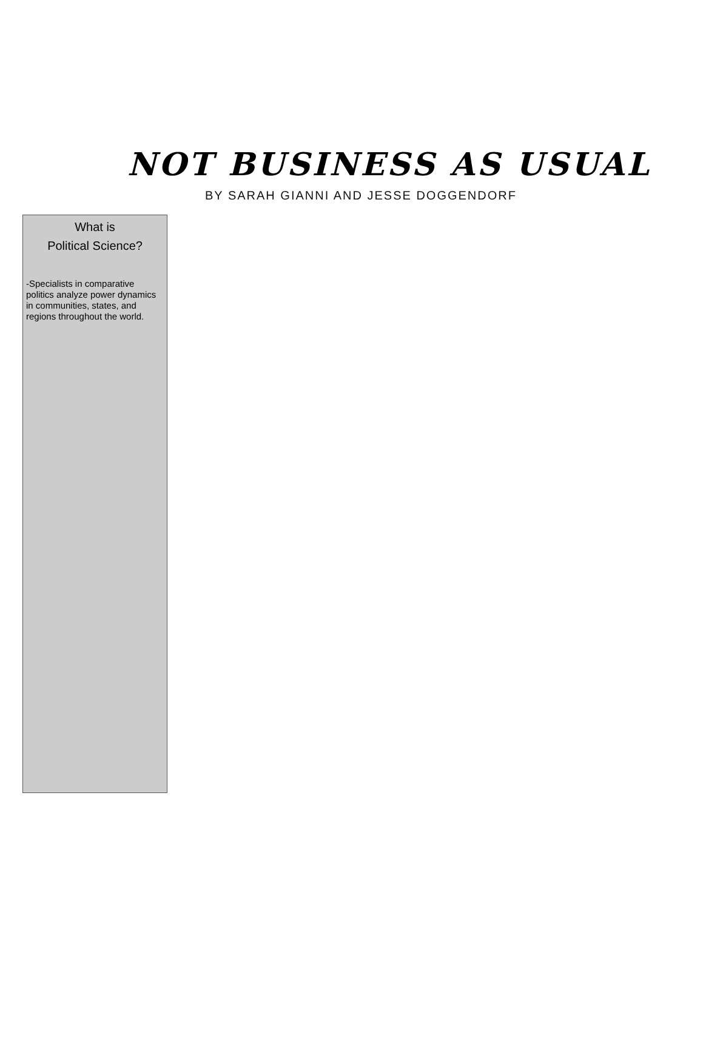NOT BUSINESS AS USUAL
BY SARAH GIANNI AND JESSE DOGGENDORF
What is
Political Science?
-Specialists in comparative politics analyze power dynamics in communities, states, and regions throughout the world.